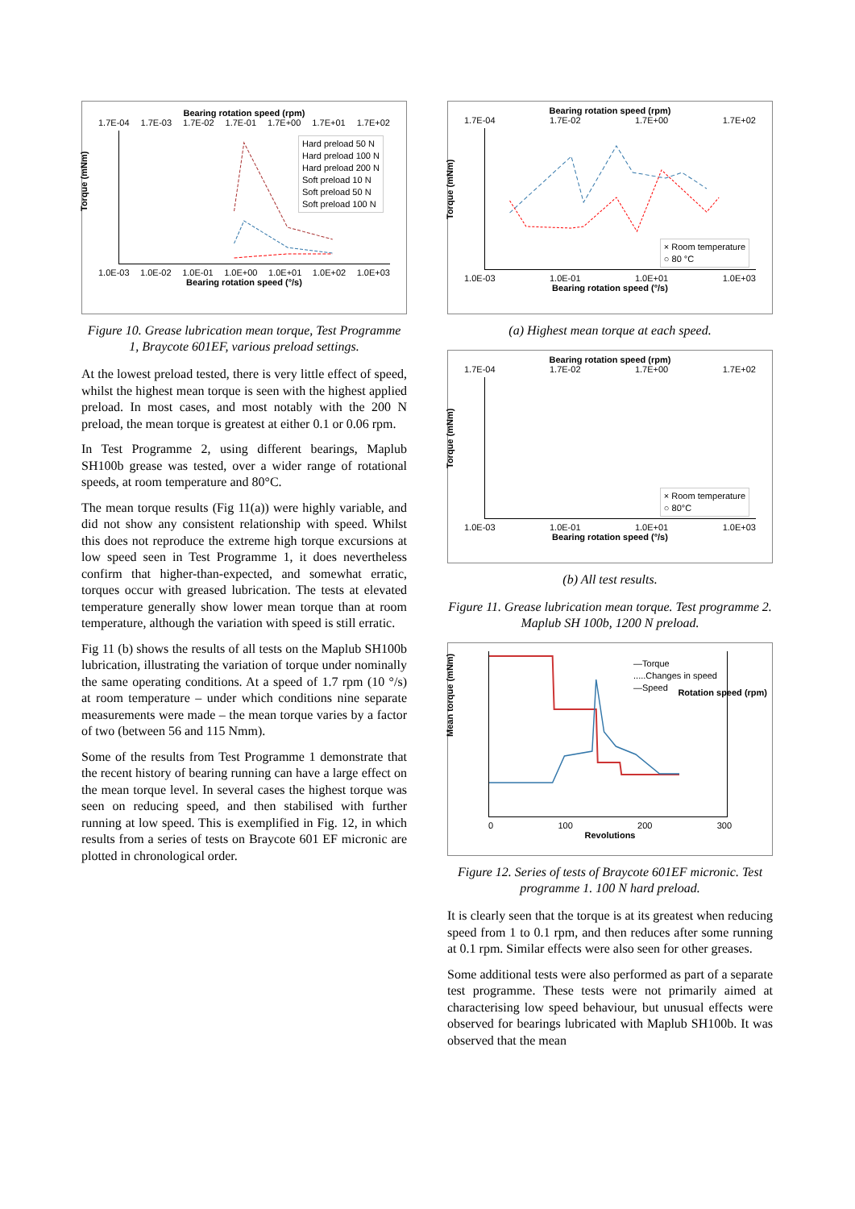Bearing rotation speed (rpm)
1.7E-04 1.7E-03 1.7E-02 1.7E-01 1.7E+00 1.7E+01 1.7E+02
Hard preload 50 N
Hard preload 100 N
Hard preload 200 N
Soft preload 10 N
Soft preload 50 N
Soft preload 100 N
Torque (mNm)
1.0E-03 1.0E-02 1.0E-01 1.0E+00 1.0E+01 1.0E+02 1.0E+03
Bearing rotation speed (°/s)
Figure 10. Grease lubrication mean torque, Test Programme 1, Braycote 601EF, various preload settings.
At the lowest preload tested, there is very little effect of speed, whilst the highest mean torque is seen with the highest applied preload. In most cases, and most notably with the 200 N preload, the mean torque is greatest at either 0.1 or 0.06 rpm.
In Test Programme 2, using different bearings, Maplub SH100b grease was tested, over a wider range of rotational speeds, at room temperature and 80°C.
The mean torque results (Fig 11(a)) were highly variable, and did not show any consistent relationship with speed. Whilst this does not reproduce the extreme high torque excursions at low speed seen in Test Programme 1, it does nevertheless confirm that higher-than-expected, and somewhat erratic, torques occur with greased lubrication. The tests at elevated temperature generally show lower mean torque than at room temperature, although the variation with speed is still erratic.
Fig 11 (b) shows the results of all tests on the Maplub SH100b lubrication, illustrating the variation of torque under nominally the same operating conditions. At a speed of 1.7 rpm (10 °/s) at room temperature – under which conditions nine separate measurements were made – the mean torque varies by a factor of two (between 56 and 115 Nmm).
Some of the results from Test Programme 1 demonstrate that the recent history of bearing running can have a large effect on the mean torque level. In several cases the highest torque was seen on reducing speed, and then stabilised with further running at low speed. This is exemplified in Fig. 12, in which results from a series of tests on Braycote 601 EF micronic are plotted in chronological order.
Bearing rotation speed (rpm)
1.7E-04 1.7E-02 1.7E+00 1.7E+02
× Room temperature
○ 80 °C
Torque (mNm)
1.0E-03 1.0E-01 1.0E+01 1.0E+03
Bearing rotation speed (°/s)
(a) Highest mean torque at each speed.
Bearing rotation speed (rpm)
1.7E-04 1.7E-02 1.7E+00 1.7E+02
× Room temperature
○ 80°C
Torque (mNm)
1.0E-03 1.0E-01 1.0E+01 1.0E+03
Bearing rotation speed (°/s)
(b) All test results.
Figure 11. Grease lubrication mean torque. Test programme 2. Maplub SH 100b, 1200 N preload.
—Torque
.....Changes in speed
—Speed
Mean torque (mNm)
0 100 200 300
Revolutions
Rotation speed (rpm)
Figure 12. Series of tests of Braycote 601EF micronic. Test programme 1. 100 N hard preload.
It is clearly seen that the torque is at its greatest when reducing speed from 1 to 0.1 rpm, and then reduces after some running at 0.1 rpm. Similar effects were also seen for other greases.
Some additional tests were also performed as part of a separate test programme. These tests were not primarily aimed at characterising low speed behaviour, but unusual effects were observed for bearings lubricated with Maplub SH100b. It was observed that the mean